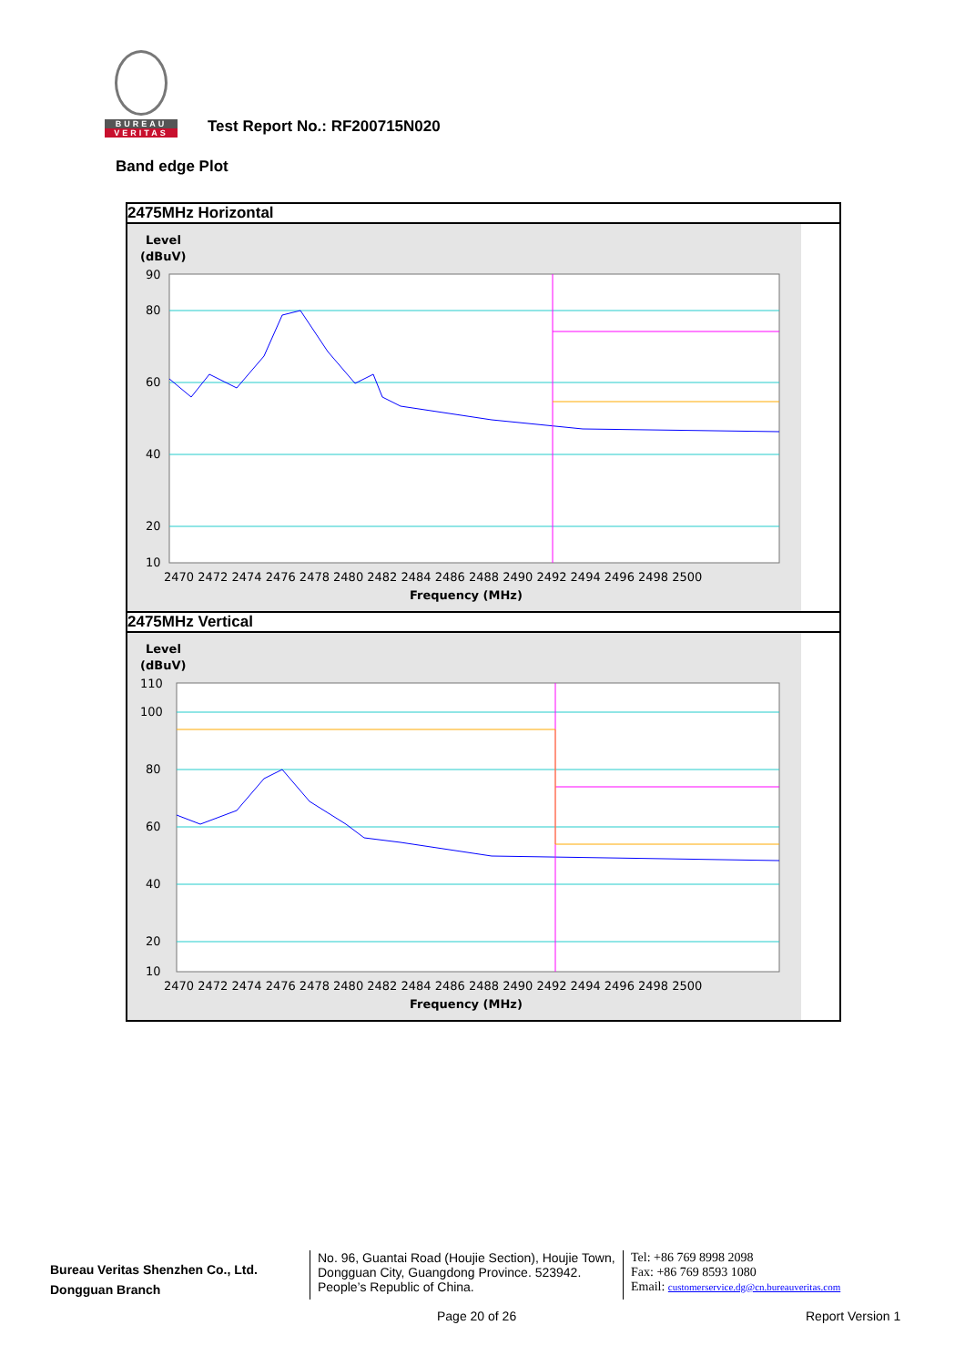BUREAU
VERITAS
Test Report No.: RF200715N020
Band edge Plot
| 2475MHz Horizontal |
| Level (dBuV) 90 80 60 40 20 10 2470 2472 2474 2476 2478 2480 2482 2484 2486 2488 2490 2492 2494 2496 2498 2500 Frequency (MHz) |
| 2475MHz Vertical |
| Level (dBuV) 110 100 80 60 40 20 10 2470 2472 2474 2476 2478 2480 2482 2484 2486 2488 2490 2492 2494 2496 2498 2500 Frequency (MHz) |
Bureau Veritas Shenzhen Co., Ltd.
Dongguan Branch
No. 96, Guantai Road (Houjie Section), Houjie Town, Dongguan City, Guangdong Province. 523942. People’s Republic of China.
Tel: +86 769 8998 2098
Fax: +86 769 8593 1080
Email: customerservice.dg@cn.bureauveritas.com
Page 20 of 26 Report Version 1